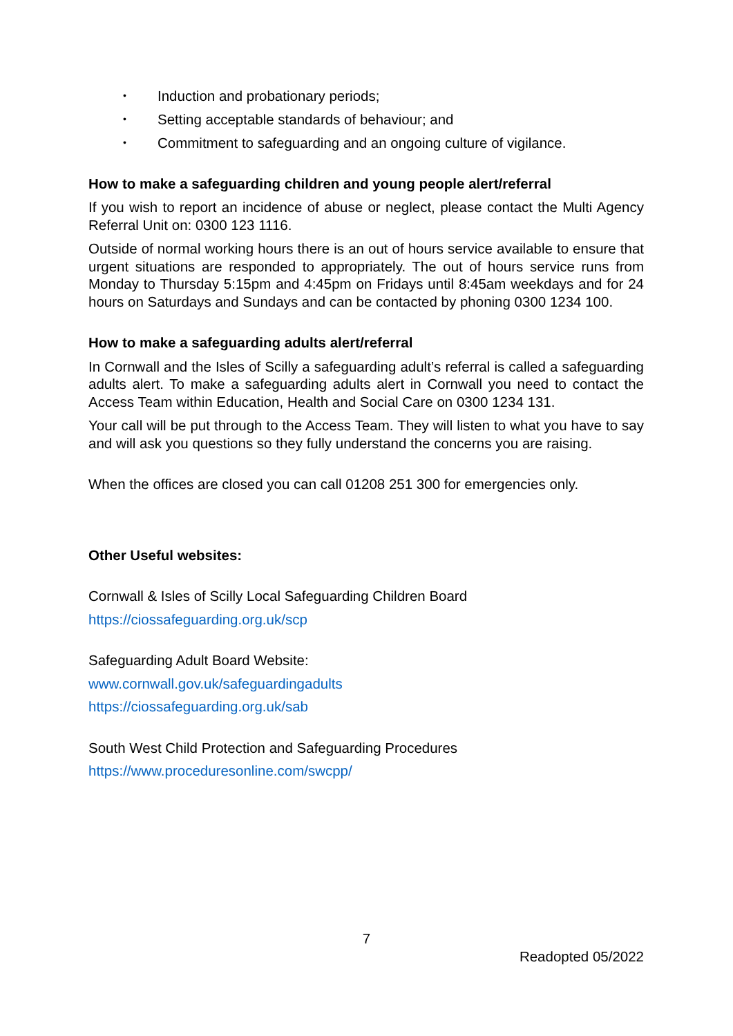• Induction and probationary periods;
• Setting acceptable standards of behaviour; and
• Commitment to safeguarding and an ongoing culture of vigilance.
How to make a safeguarding children and young people alert/referral
If you wish to report an incidence of abuse or neglect, please contact the Multi Agency Referral Unit on: 0300 123 1116.
Outside of normal working hours there is an out of hours service available to ensure that urgent situations are responded to appropriately. The out of hours service runs from Monday to Thursday 5:15pm and 4:45pm on Fridays until 8:45am weekdays and for 24 hours on Saturdays and Sundays and can be contacted by phoning 0300 1234 100.
How to make a safeguarding adults alert/referral
In Cornwall and the Isles of Scilly a safeguarding adult’s referral is called a safeguarding adults alert. To make a safeguarding adults alert in Cornwall you need to contact the Access Team within Education, Health and Social Care on 0300 1234 131.
Your call will be put through to the Access Team. They will listen to what you have to say and will ask you questions so they fully understand the concerns you are raising.
When the offices are closed you can call 01208 251 300 for emergencies only.
Other Useful websites:
Cornwall & Isles of Scilly Local Safeguarding Children Board
https://ciossafeguarding.org.uk/scp
Safeguarding Adult Board Website:
www.cornwall.gov.uk/safeguardingadults
https://ciossafeguarding.org.uk/sab
South West Child Protection and Safeguarding Procedures
https://www.proceduresonline.com/swcpp/
7
Readopted 05/2022